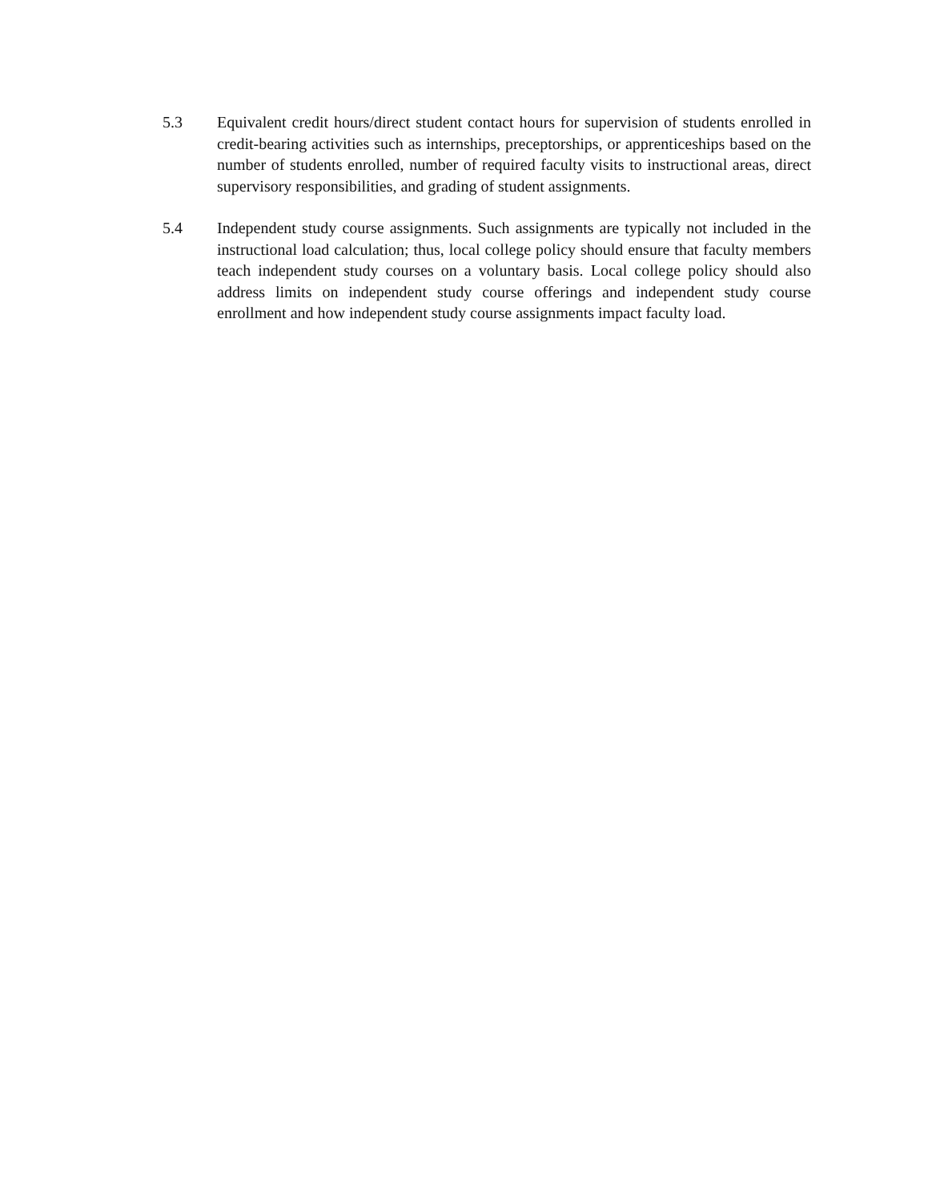5.3 Equivalent credit hours/direct student contact hours for supervision of students enrolled in credit-bearing activities such as internships, preceptorships, or apprenticeships based on the number of students enrolled, number of required faculty visits to instructional areas, direct supervisory responsibilities, and grading of student assignments.
5.4 Independent study course assignments. Such assignments are typically not included in the instructional load calculation; thus, local college policy should ensure that faculty members teach independent study courses on a voluntary basis. Local college policy should also address limits on independent study course offerings and independent study course enrollment and how independent study course assignments impact faculty load.